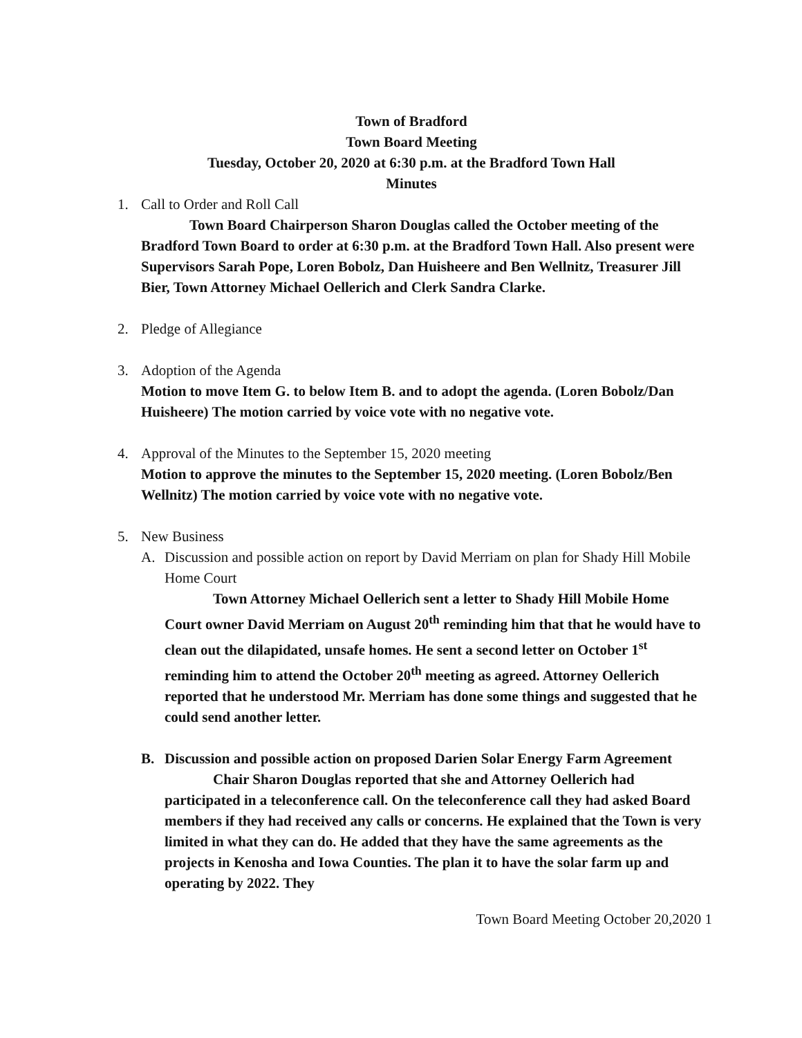Town of Bradford
Town Board Meeting
Tuesday, October 20, 2020 at 6:30 p.m. at the Bradford Town Hall
Minutes
1. Call to Order and Roll Call
Town Board Chairperson Sharon Douglas called the October meeting of the Bradford Town Board to order at 6:30 p.m. at the Bradford Town Hall. Also present were Supervisors Sarah Pope, Loren Bobolz, Dan Huisheere and Ben Wellnitz, Treasurer Jill Bier, Town Attorney Michael Oellerich and Clerk Sandra Clarke.
2. Pledge of Allegiance
3. Adoption of the Agenda
Motion to move Item G. to below Item B. and to adopt the agenda. (Loren Bobolz/Dan Huisheere) The motion carried by voice vote with no negative vote.
4. Approval of the Minutes to the September 15, 2020 meeting
Motion to approve the minutes to the September 15, 2020 meeting. (Loren Bobolz/Ben Wellnitz) The motion carried by voice vote with no negative vote.
5. New Business
A. Discussion and possible action on report by David Merriam on plan for Shady Hill Mobile Home Court
Town Attorney Michael Oellerich sent a letter to Shady Hill Mobile Home Court owner David Merriam on August 20<sup>th</sup> reminding him that that he would have to clean out the dilapidated, unsafe homes. He sent a second letter on October 1<sup>st</sup> reminding him to attend the October 20<sup>th</sup> meeting as agreed. Attorney Oellerich reported that he understood Mr. Merriam has done some things and suggested that he could send another letter.
B. Discussion and possible action on proposed Darien Solar Energy Farm Agreement
Chair Sharon Douglas reported that she and Attorney Oellerich had participated in a teleconference call. On the teleconference call they had asked Board members if they had received any calls or concerns. He explained that the Town is very limited in what they can do. He added that they have the same agreements as the projects in Kenosha and Iowa Counties. The plan it to have the solar farm up and operating by 2022. They
Town Board Meeting October 20,2020 1